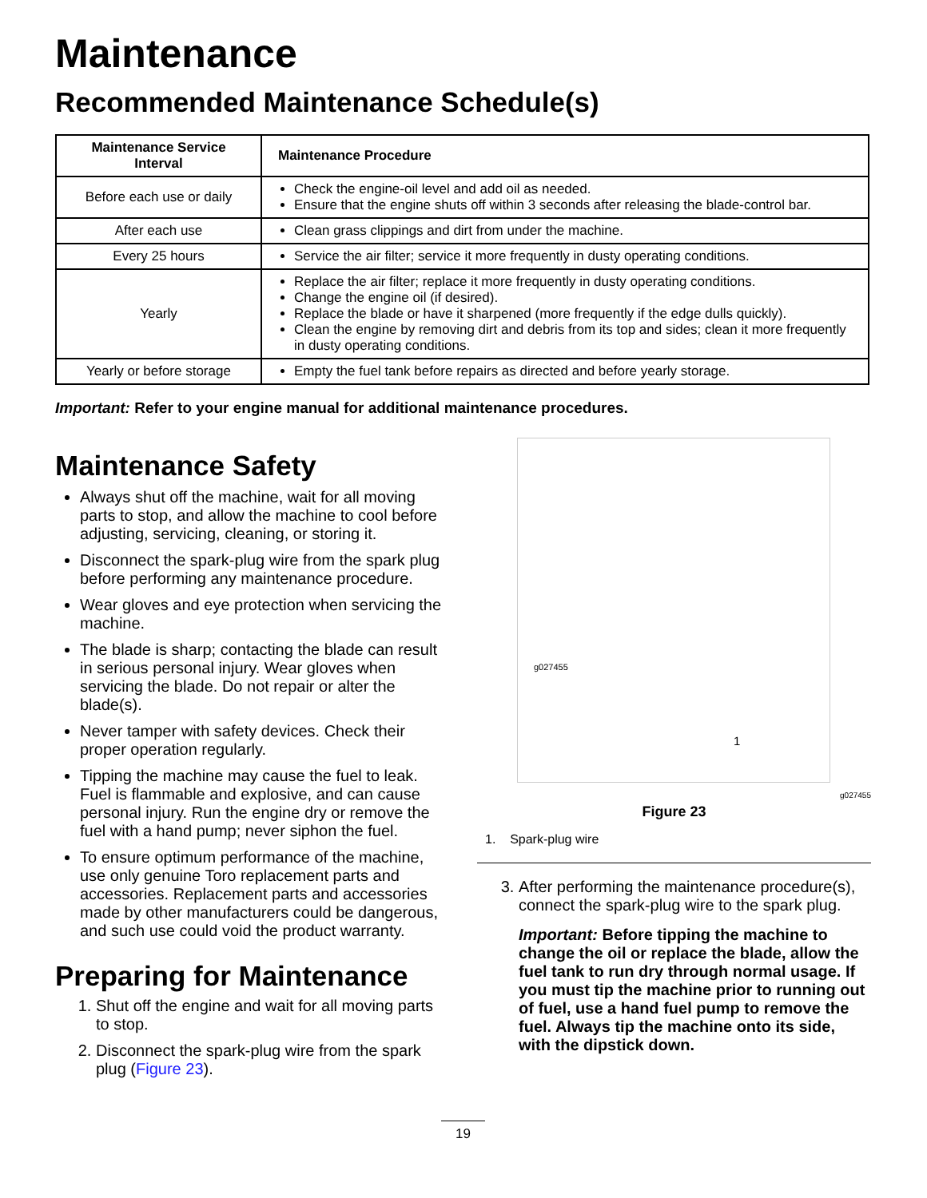Maintenance
Recommended Maintenance Schedule(s)
| Maintenance Service Interval | Maintenance Procedure |
| --- | --- |
| Before each use or daily | Check the engine-oil level and add oil as needed. Ensure that the engine shuts off within 3 seconds after releasing the blade-control bar. |
| After each use | Clean grass clippings and dirt from under the machine. |
| Every 25 hours | Service the air filter; service it more frequently in dusty operating conditions. |
| Yearly | Replace the air filter; replace it more frequently in dusty operating conditions. Change the engine oil (if desired). Replace the blade or have it sharpened (more frequently if the edge dulls quickly). Clean the engine by removing dirt and debris from its top and sides; clean it more frequently in dusty operating conditions. |
| Yearly or before storage | Empty the fuel tank before repairs as directed and before yearly storage. |
Important: Refer to your engine manual for additional maintenance procedures.
Maintenance Safety
Always shut off the machine, wait for all moving parts to stop, and allow the machine to cool before adjusting, servicing, cleaning, or storing it.
Disconnect the spark-plug wire from the spark plug before performing any maintenance procedure.
Wear gloves and eye protection when servicing the machine.
The blade is sharp; contacting the blade can result in serious personal injury. Wear gloves when servicing the blade. Do not repair or alter the blade(s).
Never tamper with safety devices. Check their proper operation regularly.
Tipping the machine may cause the fuel to leak. Fuel is flammable and explosive, and can cause personal injury. Run the engine dry or remove the fuel with a hand pump; never siphon the fuel.
To ensure optimum performance of the machine, use only genuine Toro replacement parts and accessories. Replacement parts and accessories made by other manufacturers could be dangerous, and such use could void the product warranty.
Preparing for Maintenance
1. Shut off the engine and wait for all moving parts to stop.
2. Disconnect the spark-plug wire from the spark plug (Figure 23).
g027455
1
g027455
Figure 23
1. Spark-plug wire
3. After performing the maintenance procedure(s), connect the spark-plug wire to the spark plug.
Important: Before tipping the machine to change the oil or replace the blade, allow the fuel tank to run dry through normal usage. If you must tip the machine prior to running out of fuel, use a hand fuel pump to remove the fuel. Always tip the machine onto its side, with the dipstick down.
19